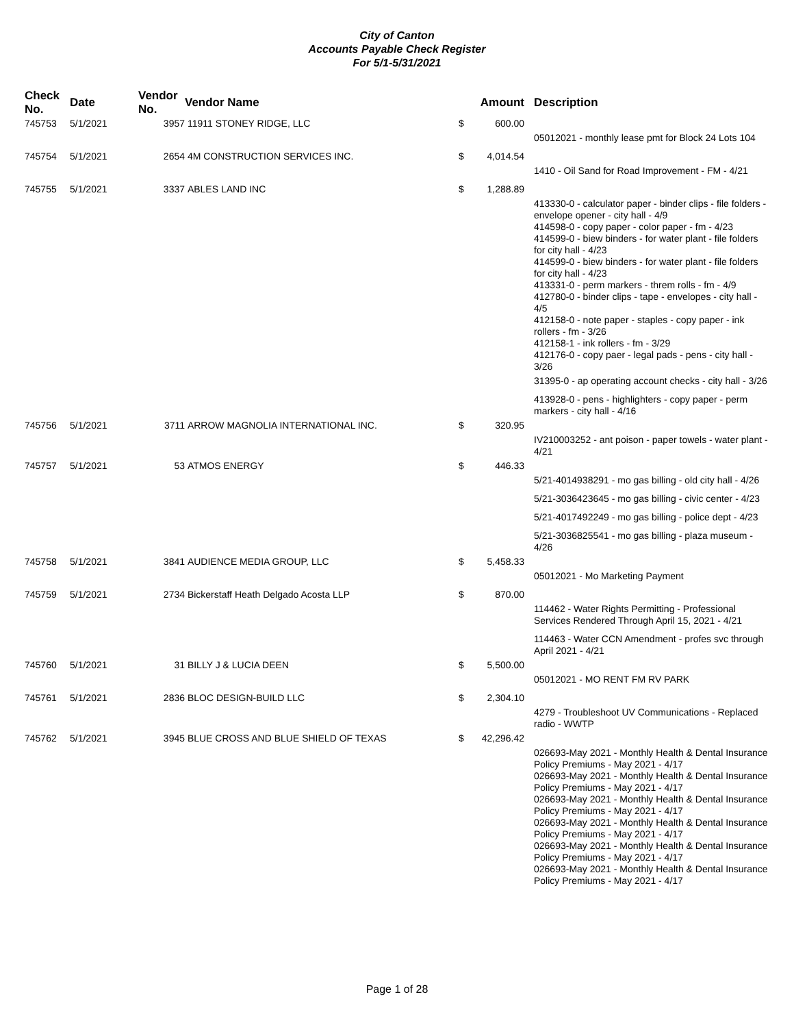City of Canton
Accounts Payable Check Register
For 5/1-5/31/2021
| Check No. | Date | Vendor No. | Vendor Name | | Amount | | Description |
| --- | --- | --- | --- | --- | --- | --- | --- |
| 745753 | 5/1/2021 | 3957 | 11911 STONEY RIDGE, LLC | $ | 600.00 | | |
| | | | | | | | 05012021 - monthly lease pmt for Block 24 Lots 104 |
| 745754 | 5/1/2021 | 2654 | 4M CONSTRUCTION SERVICES INC. | $ | 4,014.54 | | |
| | | | | | | | 1410 - Oil Sand for Road Improvement - FM - 4/21 |
| 745755 | 5/1/2021 | 3337 | ABLES LAND INC | $ | 1,288.89 | | |
| | | | | | | | 413330-0 - calculator paper - binder clips - file folders - envelope opener - city hall - 4/9 414598-0 - copy paper - color paper - fm - 4/23 414599-0 - biew binders - for water plant - file folders for city hall - 4/23 414599-0 - biew binders - for water plant - file folders for city hall - 4/23 413331-0 - perm markers - threm rolls - fm - 4/9 412780-0 - binder clips - tape - envelopes - city hall - 4/5 412158-0 - note paper - staples - copy paper - ink rollers - fm - 3/26 412158-1 - ink rollers - fm - 3/29 412176-0 - copy paer - legal pads - pens - city hall - 3/26 |
| | | | | | | | 31395-0 - ap operating account checks - city hall - 3/26 |
| | | | | | | | 413928-0 - pens - highlighters - copy paper - perm markers - city hall - 4/16 |
| 745756 | 5/1/2021 | 3711 | ARROW MAGNOLIA INTERNATIONAL INC. | $ | 320.95 | | |
| | | | | | | | IV210003252 - ant poison - paper towels - water plant - 4/21 |
| 745757 | 5/1/2021 | 53 | ATMOS ENERGY | $ | 446.33 | | |
| | | | | | | | 5/21-4014938291 - mo gas billing - old city hall - 4/26 |
| | | | | | | | 5/21-3036423645 - mo gas billing - civic center - 4/23 |
| | | | | | | | 5/21-4017492249 - mo gas billing - police dept - 4/23 |
| | | | | | | | 5/21-3036825541 - mo gas billing - plaza museum - 4/26 |
| 745758 | 5/1/2021 | 3841 | AUDIENCE MEDIA GROUP, LLC | $ | 5,458.33 | | |
| | | | | | | | 05012021 - Mo Marketing Payment |
| 745759 | 5/1/2021 | 2734 | Bickerstaff Heath Delgado Acosta LLP | $ | 870.00 | | |
| | | | | | | | 114462 - Water Rights Permitting - Professional Services Rendered Through April 15, 2021 - 4/21 |
| | | | | | | | 114463 - Water CCN Amendment - profes svc through April 2021 - 4/21 |
| 745760 | 5/1/2021 | 31 | BILLY J & LUCIA DEEN | $ | 5,500.00 | | |
| | | | | | | | 05012021 - MO RENT FM RV PARK |
| 745761 | 5/1/2021 | 2836 | BLOC DESIGN-BUILD LLC | $ | 2,304.10 | | |
| | | | | | | | 4279 - Troubleshoot UV Communications - Replaced radio - WWTP |
| 745762 | 5/1/2021 | 3945 | BLUE CROSS AND BLUE SHIELD OF TEXAS | $ | 42,296.42 | | |
| | | | | | | | 026693-May 2021 - Monthly Health & Dental Insurance Policy Premiums - May 2021 - 4/17 026693-May 2021 - Monthly Health & Dental Insurance Policy Premiums - May 2021 - 4/17 026693-May 2021 - Monthly Health & Dental Insurance Policy Premiums - May 2021 - 4/17 026693-May 2021 - Monthly Health & Dental Insurance Policy Premiums - May 2021 - 4/17 026693-May 2021 - Monthly Health & Dental Insurance Policy Premiums - May 2021 - 4/17 026693-May 2021 - Monthly Health & Dental Insurance Policy Premiums - May 2021 - 4/17 |
Page 1 of 28